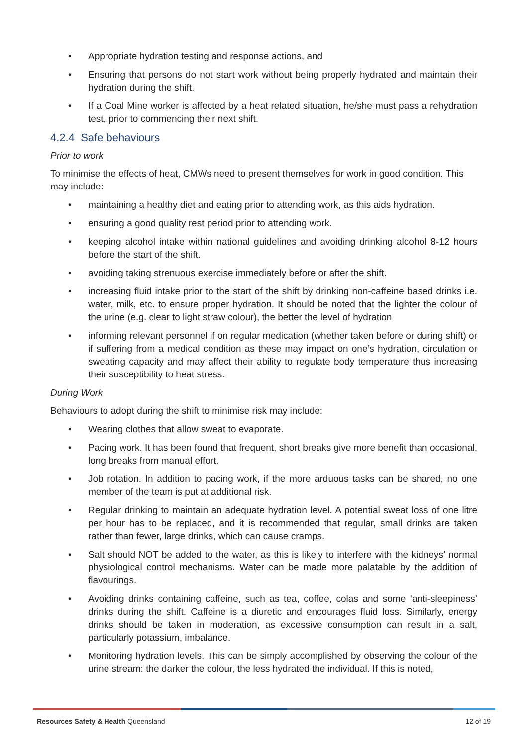• Appropriate hydration testing and response actions, and
• Ensuring that persons do not start work without being properly hydrated and maintain their hydration during the shift.
• If a Coal Mine worker is affected by a heat related situation, he/she must pass a rehydration test, prior to commencing their next shift.
4.2.4 Safe behaviours
Prior to work
To minimise the effects of heat, CMWs need to present themselves for work in good condition. This may include:
• maintaining a healthy diet and eating prior to attending work, as this aids hydration.
• ensuring a good quality rest period prior to attending work.
• keeping alcohol intake within national guidelines and avoiding drinking alcohol 8-12 hours before the start of the shift.
• avoiding taking strenuous exercise immediately before or after the shift.
• increasing fluid intake prior to the start of the shift by drinking non-caffeine based drinks i.e. water, milk, etc. to ensure proper hydration. It should be noted that the lighter the colour of the urine (e.g. clear to light straw colour), the better the level of hydration
• informing relevant personnel if on regular medication (whether taken before or during shift) or if suffering from a medical condition as these may impact on one’s hydration, circulation or sweating capacity and may affect their ability to regulate body temperature thus increasing their susceptibility to heat stress.
During Work
Behaviours to adopt during the shift to minimise risk may include:
• Wearing clothes that allow sweat to evaporate.
• Pacing work. It has been found that frequent, short breaks give more benefit than occasional, long breaks from manual effort.
• Job rotation. In addition to pacing work, if the more arduous tasks can be shared, no one member of the team is put at additional risk.
• Regular drinking to maintain an adequate hydration level. A potential sweat loss of one litre per hour has to be replaced, and it is recommended that regular, small drinks are taken rather than fewer, large drinks, which can cause cramps.
• Salt should NOT be added to the water, as this is likely to interfere with the kidneys’ normal physiological control mechanisms. Water can be made more palatable by the addition of flavourings.
• Avoiding drinks containing caffeine, such as tea, coffee, colas and some ‘anti-sleepiness’ drinks during the shift. Caffeine is a diuretic and encourages fluid loss. Similarly, energy drinks should be taken in moderation, as excessive consumption can result in a salt, particularly potassium, imbalance.
• Monitoring hydration levels. This can be simply accomplished by observing the colour of the urine stream: the darker the colour, the less hydrated the individual. If this is noted,
Resources Safety & Health Queensland 12 of 19